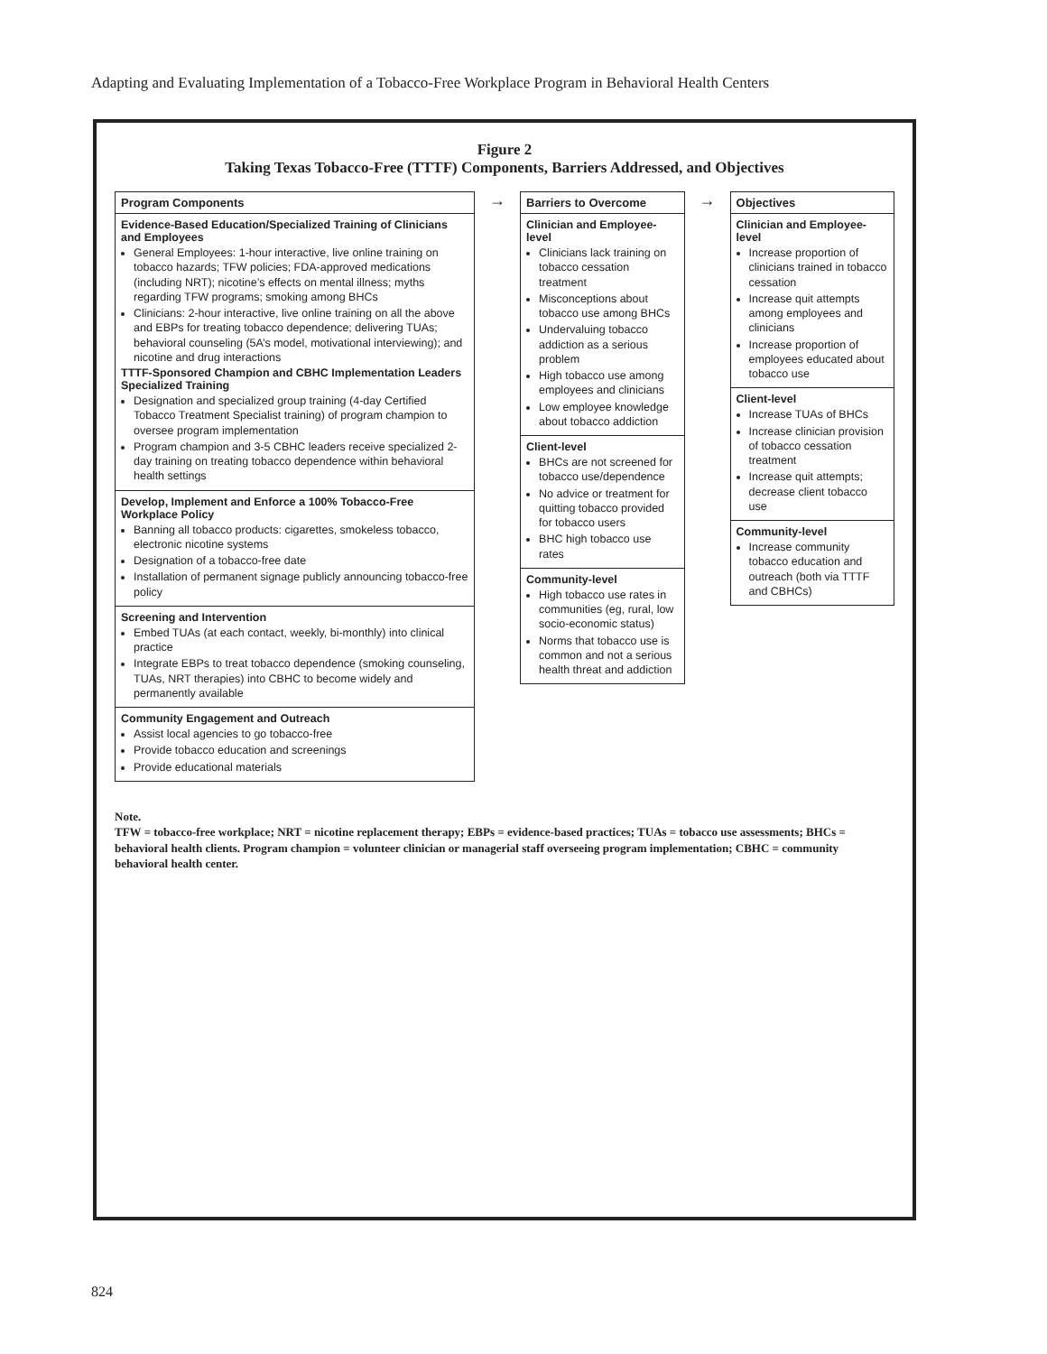Adapting and Evaluating Implementation of a Tobacco-Free Workplace Program in Behavioral Health Centers
Figure 2
Taking Texas Tobacco-Free (TTTF) Components, Barriers Addressed, and Objectives
Program Components
Evidence-Based Education/Specialized Training of Clinicians and Employees
General Employees: 1-hour interactive, live online training on tobacco hazards; TFW policies; FDA-approved medications (including NRT); nicotine’s effects on mental illness; myths regarding TFW programs; smoking among BHCs
Clinicians: 2-hour interactive, live online training on all the above and EBPs for treating tobacco dependence; delivering TUAs; behavioral counseling (5A’s model, motivational interviewing); and nicotine and drug interactions
TTTF-Sponsored Champion and CBHC Implementation Leaders Specialized Training
Designation and specialized group training (4-day Certified Tobacco Treatment Specialist training) of program champion to oversee program implementation
Program champion and 3-5 CBHC leaders receive specialized 2-day training on treating tobacco dependence within behavioral health settings
Develop, Implement and Enforce a 100% Tobacco-Free Workplace Policy
Banning all tobacco products: cigarettes, smokeless tobacco, electronic nicotine systems
Designation of a tobacco-free date
Installation of permanent signage publicly announcing tobacco-free policy
Screening and Intervention
Embed TUAs (at each contact, weekly, bi-monthly) into clinical practice
Integrate EBPs to treat tobacco dependence (smoking counseling, TUAs, NRT therapies) into CBHC to become widely and permanently available
Community Engagement and Outreach
Assist local agencies to go tobacco-free
Provide tobacco education and screenings
Provide educational materials
→
Barriers to Overcome
Clinician and Employee-level
Clinicians lack training on tobacco cessation treatment
Misconceptions about tobacco use among BHCs
Undervaluing tobacco addiction as a serious problem
High tobacco use among employees and clinicians
Low employee knowledge about tobacco addiction
Client-level
BHCs are not screened for tobacco use/dependence
No advice or treatment for quitting tobacco provided for tobacco users
BHC high tobacco use rates
Community-level
High tobacco use rates in communities (eg, rural, low socio-economic status)
Norms that tobacco use is common and not a serious health threat and addiction
→
Objectives
Clinician and Employee-level
Increase proportion of clinicians trained in tobacco cessation
Increase quit attempts among employees and clinicians
Increase proportion of employees educated about tobacco use
Client-level
Increase TUAs of BHCs
Increase clinician provision of tobacco cessation treatment
Increase quit attempts; decrease client tobacco use
Community-level
Increase community tobacco education and outreach (both via TTTF and CBHCs)
Note.
TFW = tobacco-free workplace; NRT = nicotine replacement therapy; EBPs = evidence-based practices; TUAs = tobacco use assessments; BHCs = behavioral health clients. Program champion = volunteer clinician or managerial staff overseeing program implementation; CBHC = community behavioral health center.
824